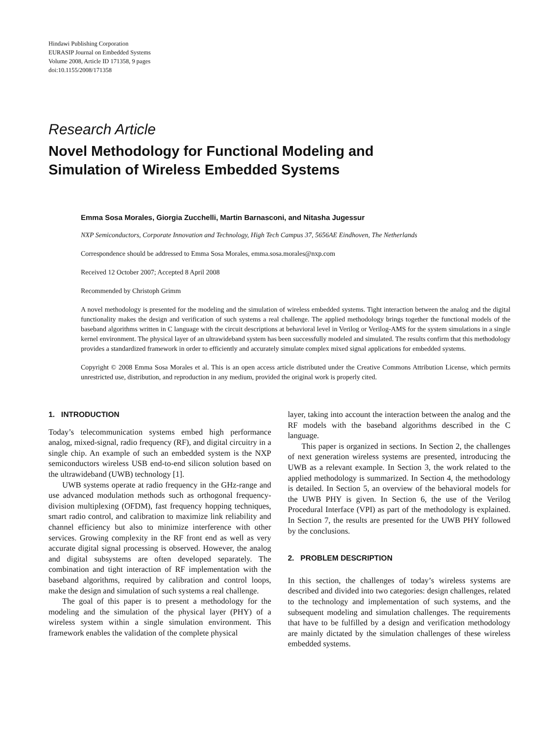Hindawi Publishing Corporation
EURASIP Journal on Embedded Systems
Volume 2008, Article ID 171358, 9 pages
doi:10.1155/2008/171358
Research Article
Novel Methodology for Functional Modeling and
Simulation of Wireless Embedded Systems
Emma Sosa Morales, Giorgia Zucchelli, Martin Barnasconi, and Nitasha Jugessur
NXP Semiconductors, Corporate Innovation and Technology, High Tech Campus 37, 5656AE Eindhoven, The Netherlands
Correspondence should be addressed to Emma Sosa Morales, emma.sosa.morales@nxp.com
Received 12 October 2007; Accepted 8 April 2008
Recommended by Christoph Grimm
A novel methodology is presented for the modeling and the simulation of wireless embedded systems. Tight interaction between the analog and the digital functionality makes the design and verification of such systems a real challenge. The applied methodology brings together the functional models of the baseband algorithms written in C language with the circuit descriptions at behavioral level in Verilog or Verilog-AMS for the system simulations in a single kernel environment. The physical layer of an ultrawideband system has been successfully modeled and simulated. The results confirm that this methodology provides a standardized framework in order to efficiently and accurately simulate complex mixed signal applications for embedded systems.
Copyright © 2008 Emma Sosa Morales et al. This is an open access article distributed under the Creative Commons Attribution License, which permits unrestricted use, distribution, and reproduction in any medium, provided the original work is properly cited.
1. INTRODUCTION
Today’s telecommunication systems embed high performance analog, mixed-signal, radio frequency (RF), and digital circuitry in a single chip. An example of such an embedded system is the NXP semiconductors wireless USB end-to-end silicon solution based on the ultrawideband (UWB) technology [1].
UWB systems operate at radio frequency in the GHz-range and use advanced modulation methods such as orthogonal frequency-division multiplexing (OFDM), fast frequency hopping techniques, smart radio control, and calibration to maximize link reliability and channel efficiency but also to minimize interference with other services. Growing complexity in the RF front end as well as very accurate digital signal processing is observed. However, the analog and digital subsystems are often developed separately. The combination and tight interaction of RF implementation with the baseband algorithms, required by calibration and control loops, make the design and simulation of such systems a real challenge.
The goal of this paper is to present a methodology for the modeling and the simulation of the physical layer (PHY) of a wireless system within a single simulation environment. This framework enables the validation of the complete physical
layer, taking into account the interaction between the analog and the RF models with the baseband algorithms described in the C language.
This paper is organized in sections. In Section 2, the challenges of next generation wireless systems are presented, introducing the UWB as a relevant example. In Section 3, the work related to the applied methodology is summarized. In Section 4, the methodology is detailed. In Section 5, an overview of the behavioral models for the UWB PHY is given. In Section 6, the use of the Verilog Procedural Interface (VPI) as part of the methodology is explained. In Section 7, the results are presented for the UWB PHY followed by the conclusions.
2. PROBLEM DESCRIPTION
In this section, the challenges of today’s wireless systems are described and divided into two categories: design challenges, related to the technology and implementation of such systems, and the subsequent modeling and simulation challenges. The requirements that have to be fulfilled by a design and verification methodology are mainly dictated by the simulation challenges of these wireless embedded systems.